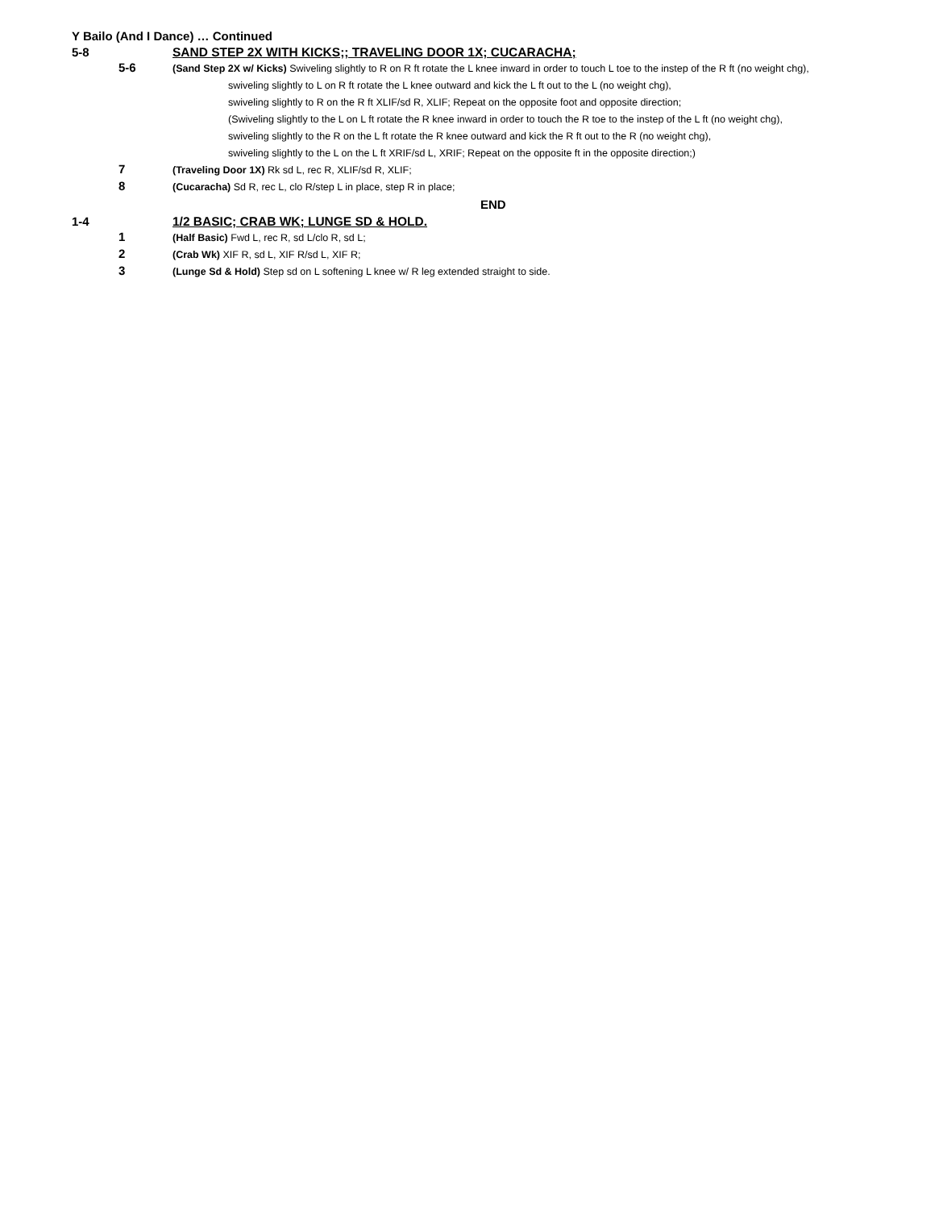Y Bailo (And I Dance) … Continued
5-8
SAND STEP 2X WITH KICKS;; TRAVELING DOOR 1X; CUCARACHA;
5-6
(Sand Step 2X w/ Kicks) Swiveling slightly to R on R ft rotate the L knee inward in order to touch L toe to the instep of the R ft (no weight chg),
swiveling slightly to L on R ft rotate the L knee outward and kick the L ft out to the L (no weight chg),
swiveling slightly to R on the R ft XLIF/sd R, XLIF; Repeat on the opposite foot and opposite direction;
(Swiveling slightly to the L on L ft rotate the R knee inward in order to touch the R toe to the instep of the L ft (no weight chg),
swiveling slightly to the R on the L ft rotate the R knee outward and kick the R ft out to the R (no weight chg),
swiveling slightly to the L on the L ft XRIF/sd L, XRIF; Repeat on the opposite ft in the opposite direction;)
7
(Traveling Door 1X) Rk sd L, rec R, XLIF/sd R, XLIF;
8
(Cucaracha) Sd R, rec L, clo R/step L in place, step R in place;
END
1-4
1/2 BASIC; CRAB WK; LUNGE SD & HOLD.
1
(Half Basic) Fwd L, rec R, sd L/clo R, sd L;
2
(Crab Wk) XIF R, sd L, XIF R/sd L, XIF R;
3
(Lunge Sd & Hold) Step sd on L softening L knee w/ R leg extended straight to side.